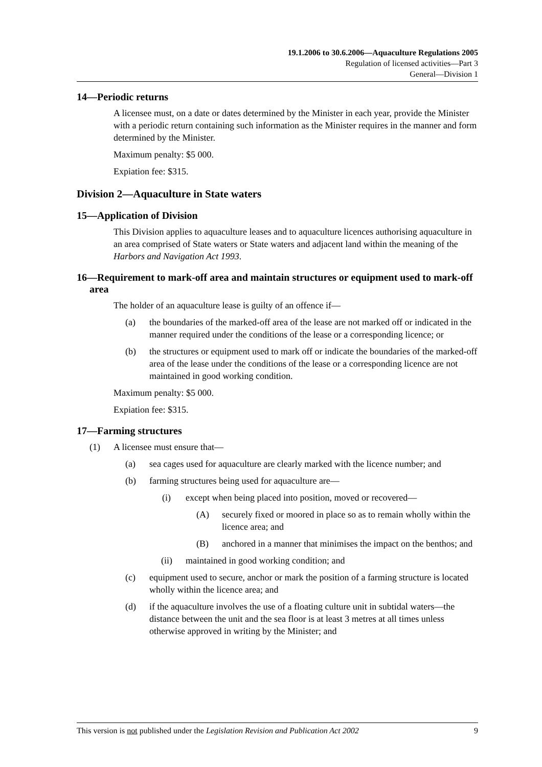19.1.2006 to 30.6.2006—Aquaculture Regulations 2005
Regulation of licensed activities—Part 3
General—Division 1
14—Periodic returns
A licensee must, on a date or dates determined by the Minister in each year, provide the Minister with a periodic return containing such information as the Minister requires in the manner and form determined by the Minister.
Maximum penalty: $5 000.
Expiation fee: $315.
Division 2—Aquaculture in State waters
15—Application of Division
This Division applies to aquaculture leases and to aquaculture licences authorising aquaculture in an area comprised of State waters or State waters and adjacent land within the meaning of the Harbors and Navigation Act 1993.
16—Requirement to mark-off area and maintain structures or equipment used to mark-off area
The holder of an aquaculture lease is guilty of an offence if—
(a) the boundaries of the marked-off area of the lease are not marked off or indicated in the manner required under the conditions of the lease or a corresponding licence; or
(b) the structures or equipment used to mark off or indicate the boundaries of the marked-off area of the lease under the conditions of the lease or a corresponding licence are not maintained in good working condition.
Maximum penalty: $5 000.
Expiation fee: $315.
17—Farming structures
(1) A licensee must ensure that—
(a) sea cages used for aquaculture are clearly marked with the licence number; and
(b) farming structures being used for aquaculture are—
(i) except when being placed into position, moved or recovered—
(A) securely fixed or moored in place so as to remain wholly within the licence area; and
(B) anchored in a manner that minimises the impact on the benthos; and
(ii) maintained in good working condition; and
(c) equipment used to secure, anchor or mark the position of a farming structure is located wholly within the licence area; and
(d) if the aquaculture involves the use of a floating culture unit in subtidal waters—the distance between the unit and the sea floor is at least 3 metres at all times unless otherwise approved in writing by the Minister; and
This version is not published under the Legislation Revision and Publication Act 2002 9